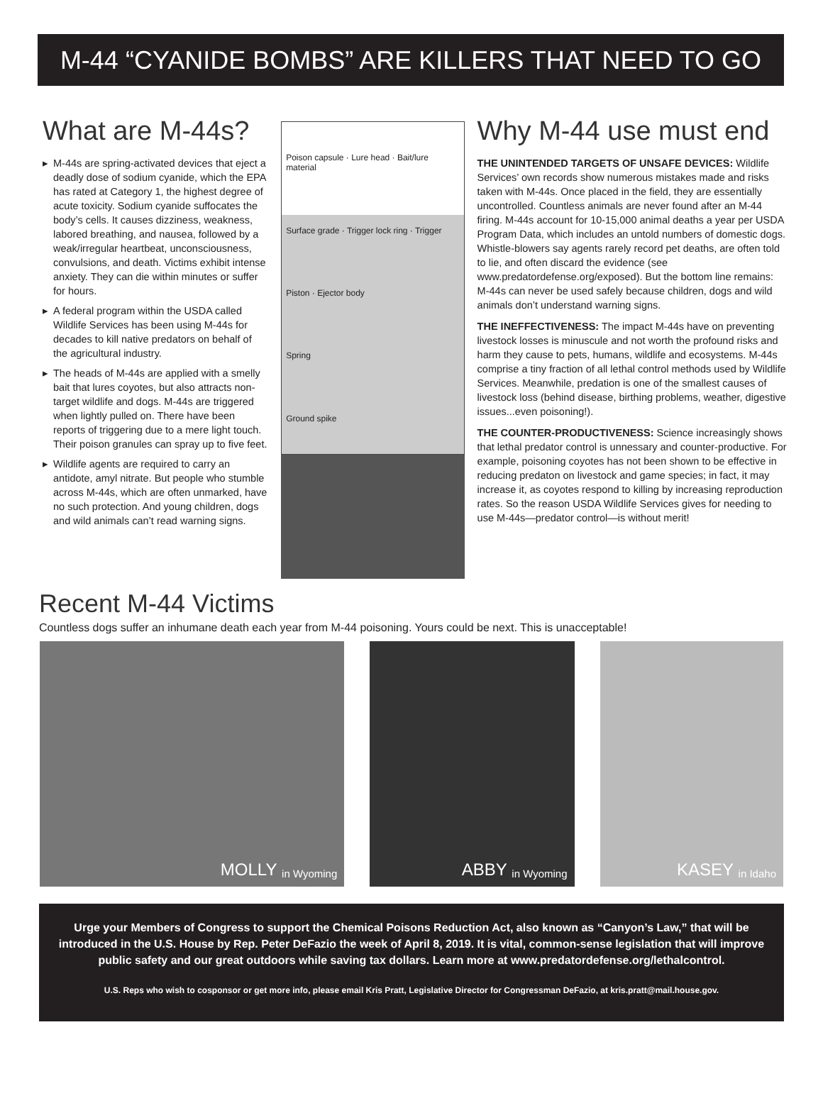M-44 “CYANIDE BOMBS” ARE KILLERS THAT NEED TO GO
What are M-44s?
▸ M-44s are spring-activated devices that eject a deadly dose of sodium cyanide, which the EPA has rated at Category 1, the highest degree of acute toxicity. Sodium cyanide suffocates the body’s cells. It causes dizziness, weakness, labored breathing, and nausea, followed by a weak/irregular heartbeat, unconsciousness, convulsions, and death. Victims exhibit intense anxiety. They can die within minutes or suffer for hours.
▸ A federal program within the USDA called Wildlife Services has been using M-44s for decades to kill native predators on behalf of the agricultural industry.
▸ The heads of M-44s are applied with a smelly bait that lures coyotes, but also attracts non-target wildlife and dogs. M-44s are triggered when lightly pulled on. There have been reports of triggering due to a mere light touch. Their poison granules can spray up to five feet.
▸ Wildlife agents are required to carry an antidote, amyl nitrate. But people who stumble across M-44s, which are often unmarked, have no such protection. And young children, dogs and wild animals can’t read warning signs.
Poison capsule · Lure head · Bait/lure material
Surface grade · Trigger lock ring · Trigger
Piston · Ejector body
Spring
Ground spike
Why M-44 use must end
THE UNINTENDED TARGETS OF UNSAFE DEVICES: Wildlife Services’ own records show numerous mistakes made and risks taken with M-44s. Once placed in the field, they are essentially uncontrolled. Countless animals are never found after an M-44 firing. M-44s account for 10-15,000 animal deaths a year per USDA Program Data, which includes an untold numbers of domestic dogs. Whistle-blowers say agents rarely record pet deaths, are often told to lie, and often discard the evidence (see www.predatordefense.org/exposed). But the bottom line remains: M-44s can never be used safely because children, dogs and wild animals don’t understand warning signs.
THE INEFFECTIVENESS: The impact M-44s have on preventing livestock losses is minuscule and not worth the profound risks and harm they cause to pets, humans, wildlife and ecosystems. M-44s comprise a tiny fraction of all lethal control methods used by Wildlife Services. Meanwhile, predation is one of the smallest causes of livestock loss (behind disease, birthing problems, weather, digestive issues...even poisoning!).
THE COUNTER-PRODUCTIVENESS: Science increasingly shows that lethal predator control is unnessary and counter-productive. For example, poisoning coyotes has not been shown to be effective in reducing predaton on livestock and game species; in fact, it may increase it, as coyotes respond to killing by increasing reproduction rates. So the reason USDA Wildlife Services gives for needing to use M-44s—predator control—is without merit!
Recent M-44 Victims
Countless dogs suffer an inhumane death each year from M-44 poisoning. Yours could be next. This is unacceptable!
MOLLY in Wyoming
ABBY in Wyoming
KASEY in Idaho
Urge your Members of Congress to support the Chemical Poisons Reduction Act, also known as “Canyon’s Law,” that will be introduced in the U.S. House by Rep. Peter DeFazio the week of April 8, 2019. It is vital, common-sense legislation that will improve public safety and our great outdoors while saving tax dollars. Learn more at www.predatordefense.org/lethalcontrol.
U.S. Reps who wish to cosponsor or get more info, please email Kris Pratt, Legislative Director for Congressman DeFazio, at kris.pratt@mail.house.gov.